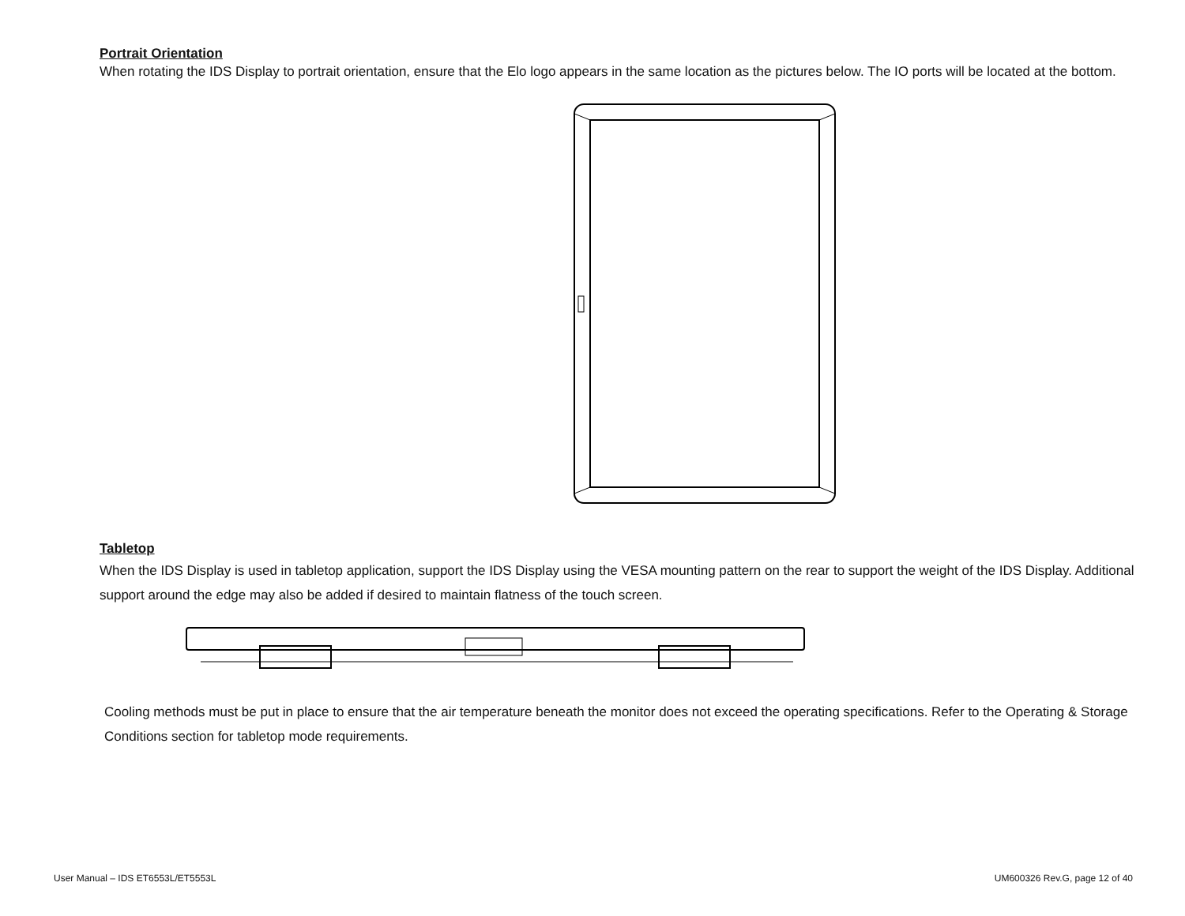Portrait Orientation
When rotating the IDS Display to portrait orientation, ensure that the Elo logo appears in the same location as the pictures below. The IO ports will be located at the bottom.
Tabletop
When the IDS Display is used in tabletop application, support the IDS Display using the VESA mounting pattern on the rear to support the weight of the IDS Display. Additional support around the edge may also be added if desired to maintain flatness of the touch screen.
Cooling methods must be put in place to ensure that the air temperature beneath the monitor does not exceed the operating specifications. Refer to the Operating & Storage Conditions section for tabletop mode requirements.
User Manual – IDS ET6553L/ET5553L UM600326 Rev.G, page 12 of 40